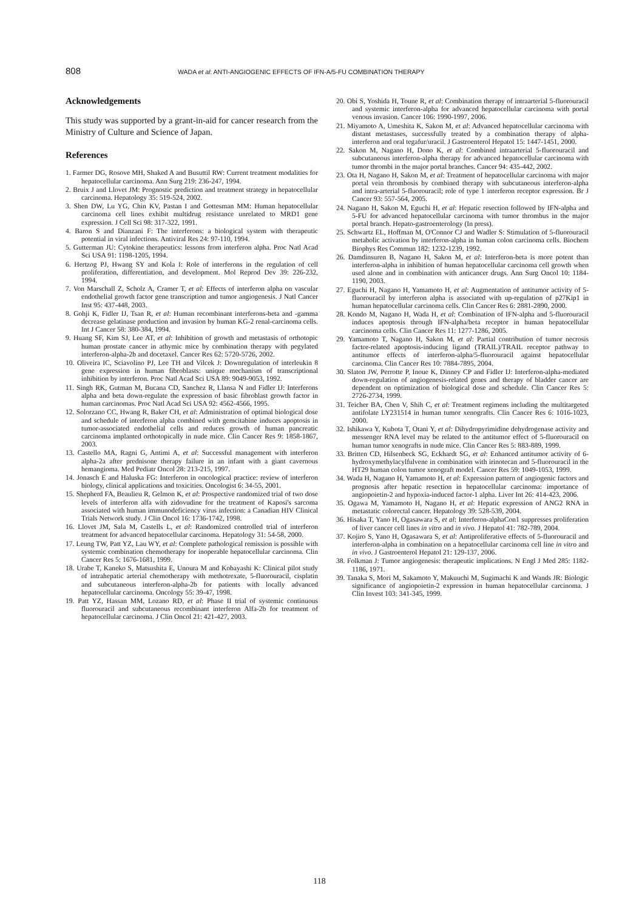808 WADA et al: ANTI-ANGIOGENIC EFFECTS OF IFN-A/5-FU COMBINATION THERAPY
Acknowledgements
This study was supported by a grant-in-aid for cancer research from the Ministry of Culture and Science of Japan.
References
1. Farmer DG, Rosove MH, Shaked A and Busuttil RW: Current treatment modalities for hepatocellular carcinoma. Ann Surg 219: 236-247, 1994.
2. Bruix J and Llovet JM: Prognostic prediction and treatment strategy in hepatocellular carcinoma. Hepatology 35: 519-524, 2002.
3. Shen DW, Lu YG, Chin KV, Pastan I and Gottesman MM: Human hepatocellular carcinoma cell lines exhibit multidrug resistance unrelated to MRD1 gene expression. J Cell Sci 98: 317-322, 1991.
4. Baron S and Dianzani F: The interferons: a biological system with therapeutic potential in viral infections. Antiviral Res 24: 97-110, 1994.
5. Gutterman JU: Cytokine therapeutics: lessons from interferon alpha. Proc Natl Acad Sci USA 91: 1198-1205, 1994.
6. Hertzog PJ, Hwang SY and Kola I: Role of interferons in the regulation of cell proliferation, differentiation, and development. Mol Reprod Dev 39: 226-232, 1994.
7. Von Marschall Z, Scholz A, Cramer T, et al: Effects of interferon alpha on vascular endothelial growth factor gene transcription and tumor angiogenesis. J Natl Cancer Inst 95: 437-448, 2003.
8. Gohji K, Fidler IJ, Tsan R, et al: Human recombinant interferons-beta and -gamma decrease gelatinase production and invasion by human KG-2 renal-carcinoma cells. Int J Cancer 58: 380-384, 1994.
9. Huang SF, Kim SJ, Lee AT, et al: Inhibition of growth and metastasis of orthotopic human prostate cancer in athymic mice by combination therapy with pegylated interferon-alpha-2b and docetaxel. Cancer Res 62: 5720-5726, 2002.
10. Oliveira IC, Sciavolino PJ, Lee TH and Vilcek J: Downregulation of interleukin 8 gene expression in human fibroblasts: unique mechanism of transcriptional inhibition by interferon. Proc Natl Acad Sci USA 89: 9049-9053, 1992.
11. Singh RK, Gutman M, Bucana CD, Sanchez R, Llansa N and Fidler IJ: Interferons alpha and beta down-regulate the expression of basic fibroblast growth factor in human carcinomas. Proc Natl Acad Sci USA 92: 4562-4566, 1995.
12. Solorzano CC, Hwang R, Baker CH, et al: Administration of optimal biological dose and schedule of interferon alpha combined with gemcitabine induces apoptosis in tumor-associated endothelial cells and reduces growth of human pancreatic carcinoma implanted orthotopically in nude mice. Clin Cancer Res 9: 1858-1867, 2003.
13. Castello MA, Ragni G, Antimi A, et al: Successful management with interferon alpha-2a after prednisone therapy failure in an infant with a giant cavernous hemangioma. Med Pediatr Oncol 28: 213-215, 1997.
14. Jonasch E and Haluska FG: Interferon in oncological practice: review of interferon biology, clinical applications and toxicities. Oncologist 6: 34-55, 2001.
15. Shepherd FA, Beaulieu R, Gelmon K, et al: Prospective randomized trial of two dose levels of interferon alfa with zidovudine for the treatment of Kaposi's sarcoma associated with human immunodeficiency virus infection: a Canadian HIV Clinical Trials Network study. J Clin Oncol 16: 1736-1742, 1998.
16. Llovet JM, Sala M, Castells L, et al: Randomized controlled trial of interferon treatment for advanced hepatocellular carcinoma. Hepatology 31: 54-58, 2000.
17. Leung TW, Patt YZ, Lau WY, et al: Complete pathological remission is possible with systemic combination chemotherapy for inoperable hepatocellular carcinoma. Clin Cancer Res 5: 1676-1681, 1999.
18. Urabe T, Kaneko S, Matsushita E, Unoura M and Kobayashi K: Clinical pilot study of intrahepatic arterial chemotherapy with methotrexate, 5-fluorouracil, cisplatin and subcutaneous interferon-alpha-2b for patients with locally advanced hepatocellular carcinoma. Oncology 55: 39-47, 1998.
19. Patt YZ, Hassan MM, Lozano RD, et al: Phase II trial of systemic continuous fluorouracil and subcutaneous recombinant interferon Alfa-2b for treatment of hepatocellular carcinoma. J Clin Oncol 21: 421-427, 2003.
20. Obi S, Yoshida H, Toune R, et al: Combination therapy of intraarterial 5-fluorouracil and systemic interferon-alpha for advanced hepatocellular carcinoma with portal venous invasion. Cancer 106: 1990-1997, 2006.
21. Miyamoto A, Umeshita K, Sakon M, et al: Advanced hepatocellular carcinoma with distant metastases, successfully treated by a combination therapy of alpha-interferon and oral tegafur/uracil. J Gastroenterol Hepatol 15: 1447-1451, 2000.
22. Sakon M, Nagano H, Dono K, et al: Combined intraarterial 5-fluorouracil and subcutaneous interferon-alpha therapy for advanced hepatocellular carcinoma with tumor thrombi in the major portal branches. Cancer 94: 435-442, 2002.
23. Ota H, Nagano H, Sakon M, et al: Treatment of hepatocellular carcinoma with major portal vein thrombosis by combined therapy with subcutaneous interferon-alpha and intra-arterial 5-fluorouracil; role of type 1 interferon receptor expression. Br J Cancer 93: 557-564, 2005.
24. Nagano H, Sakon M, Eguchi H, et al: Hepatic resection followed by IFN-alpha and 5-FU for advanced hepatocellular carcinoma with tumor thrombus in the major portal branch. Hepato-gastroenterology (In press).
25. Schwartz EL, Hoffman M, O'Connor CJ and Wadler S: Stimulation of 5-fluorouracil metabolic activation by interferon-alpha in human colon carcinoma cells. Biochem Biophys Res Commun 182: 1232-1239, 1992.
26. Damdinsuren B, Nagano H, Sakon M, et al: Interferon-beta is more potent than interferon-alpha in inhibition of human hepatocellular carcinoma cell growth when used alone and in combination with anticancer drugs. Ann Surg Oncol 10: 1184-1190, 2003.
27. Eguchi H, Nagano H, Yamamoto H, et al: Augmentation of antitumor activity of 5-fluorouracil by interferon alpha is associated with up-regulation of p27Kip1 in human hepatocellular carcinoma cells. Clin Cancer Res 6: 2881-2890, 2000.
28. Kondo M, Nagano H, Wada H, et al: Combination of IFN-alpha and 5-fluorouracil induces apoptosis through IFN-alpha/beta receptor in human hepatocellular carcinoma cells. Clin Cancer Res 11: 1277-1286, 2005.
29. Yamamoto T, Nagano H, Sakon M, et al: Partial contribution of tumor necrosis factor-related apoptosis-inducing ligand (TRAIL)/TRAIL receptor pathway to antitumor effects of interferon-alpha/5-fluorouracil against hepatocellular carcinoma. Clin Cancer Res 10: 7884-7895, 2004.
30. Slaton JW, Perrotte P, Inoue K, Dinney CP and Fidler IJ: Interferon-alpha-mediated down-regulation of angiogenesis-related genes and therapy of bladder cancer are dependent on optimization of biological dose and schedule. Clin Cancer Res 5: 2726-2734, 1999.
31. Teicher BA, Chen V, Shih C, et al: Treatment regimens including the multitargeted antifolate LY231514 in human tumor xenografts. Clin Cancer Res 6: 1016-1023, 2000.
32. Ishikawa Y, Kubota T, Otani Y, et al: Dihydropyrimidine dehydrogenase activity and messenger RNA level may be related to the antitumor effect of 5-fluorouracil on human tumor xenografts in nude mice. Clin Cancer Res 5: 883-889, 1999.
33. Britten CD, Hilsenbeck SG, Eckhardt SG, et al: Enhanced antitumor activity of 6-hydroxymethylacylfulvene in combination with irinotecan and 5-fluorouracil in the HT29 human colon tumor xenograft model. Cancer Res 59: 1049-1053, 1999.
34. Wada H, Nagano H, Yamamoto H, et al: Expression pattern of angiogenic factors and prognosis after hepatic resection in hepatocellular carcinoma: importance of angiopoietin-2 and hypoxia-induced factor-1 alpha. Liver Int 26: 414-423, 2006.
35. Ogawa M, Yamamoto H, Nagano H, et al: Hepatic expression of ANG2 RNA in metastatic colorectal cancer. Hepatology 39: 528-539, 2004.
36. Hisaka T, Yano H, Ogasawara S, et al: Interferon-alphaCon1 suppresses proliferation of liver cancer cell lines in vitro and in vivo. J Hepatol 41: 782-789, 2004.
37. Kojiro S, Yano H, Ogasawara S, et al: Antiproliferative effects of 5-fluorouracil and interferon-alpha in combination on a hepatocellular carcinoma cell line in vitro and in vivo. J Gastroenterol Hepatol 21: 129-137, 2006.
38. Folkman J: Tumor angiogenesis: therapeutic implications. N Engl J Med 285: 1182-1186, 1971.
39. Tanaka S, Mori M, Sakamoto Y, Makuuchi M, Sugimachi K and Wands JR: Biologic significance of angiopoietin-2 expression in human hepatocellular carcinoma. J Clin Invest 103: 341-345, 1999.
118